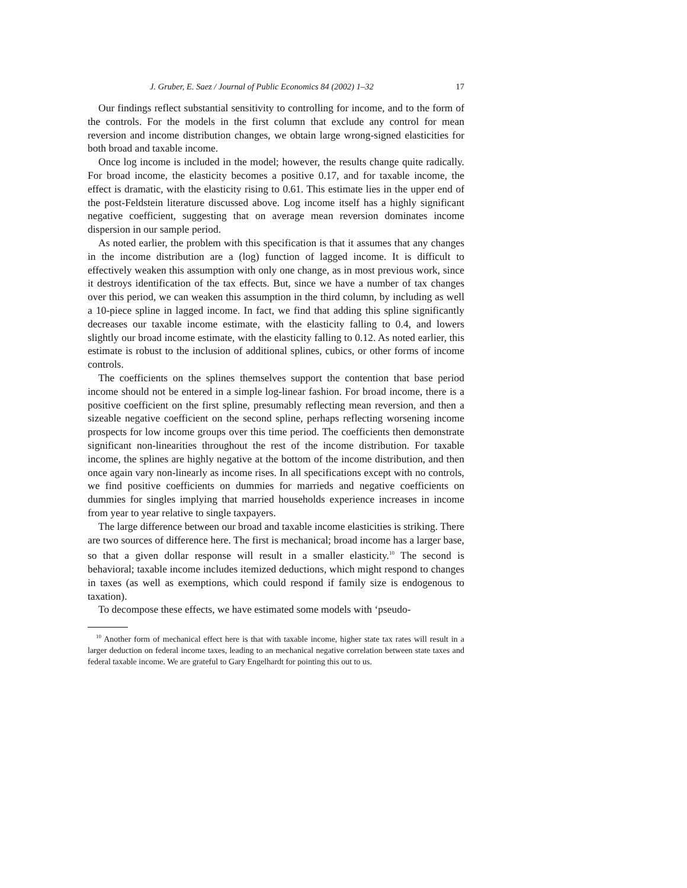J. Gruber, E. Saez / Journal of Public Economics 84 (2002) 1–32 17
Our findings reflect substantial sensitivity to controlling for income, and to the form of the controls. For the models in the first column that exclude any control for mean reversion and income distribution changes, we obtain large wrong-signed elasticities for both broad and taxable income.
Once log income is included in the model; however, the results change quite radically. For broad income, the elasticity becomes a positive 0.17, and for taxable income, the effect is dramatic, with the elasticity rising to 0.61. This estimate lies in the upper end of the post-Feldstein literature discussed above. Log income itself has a highly significant negative coefficient, suggesting that on average mean reversion dominates income dispersion in our sample period.
As noted earlier, the problem with this specification is that it assumes that any changes in the income distribution are a (log) function of lagged income. It is difficult to effectively weaken this assumption with only one change, as in most previous work, since it destroys identification of the tax effects. But, since we have a number of tax changes over this period, we can weaken this assumption in the third column, by including as well a 10-piece spline in lagged income. In fact, we find that adding this spline significantly decreases our taxable income estimate, with the elasticity falling to 0.4, and lowers slightly our broad income estimate, with the elasticity falling to 0.12. As noted earlier, this estimate is robust to the inclusion of additional splines, cubics, or other forms of income controls.
The coefficients on the splines themselves support the contention that base period income should not be entered in a simple log-linear fashion. For broad income, there is a positive coefficient on the first spline, presumably reflecting mean reversion, and then a sizeable negative coefficient on the second spline, perhaps reflecting worsening income prospects for low income groups over this time period. The coefficients then demonstrate significant non-linearities throughout the rest of the income distribution. For taxable income, the splines are highly negative at the bottom of the income distribution, and then once again vary non-linearly as income rises. In all specifications except with no controls, we find positive coefficients on dummies for marrieds and negative coefficients on dummies for singles implying that married households experience increases in income from year to year relative to single taxpayers.
The large difference between our broad and taxable income elasticities is striking. There are two sources of difference here. The first is mechanical; broad income has a larger base, so that a given dollar response will result in a smaller elasticity.<sup>10</sup> The second is behavioral; taxable income includes itemized deductions, which might respond to changes in taxes (as well as exemptions, which could respond if family size is endogenous to taxation).
To decompose these effects, we have estimated some models with ‘pseudo-
<sup>10</sup> Another form of mechanical effect here is that with taxable income, higher state tax rates will result in a larger deduction on federal income taxes, leading to an mechanical negative correlation between state taxes and federal taxable income. We are grateful to Gary Engelhardt for pointing this out to us.